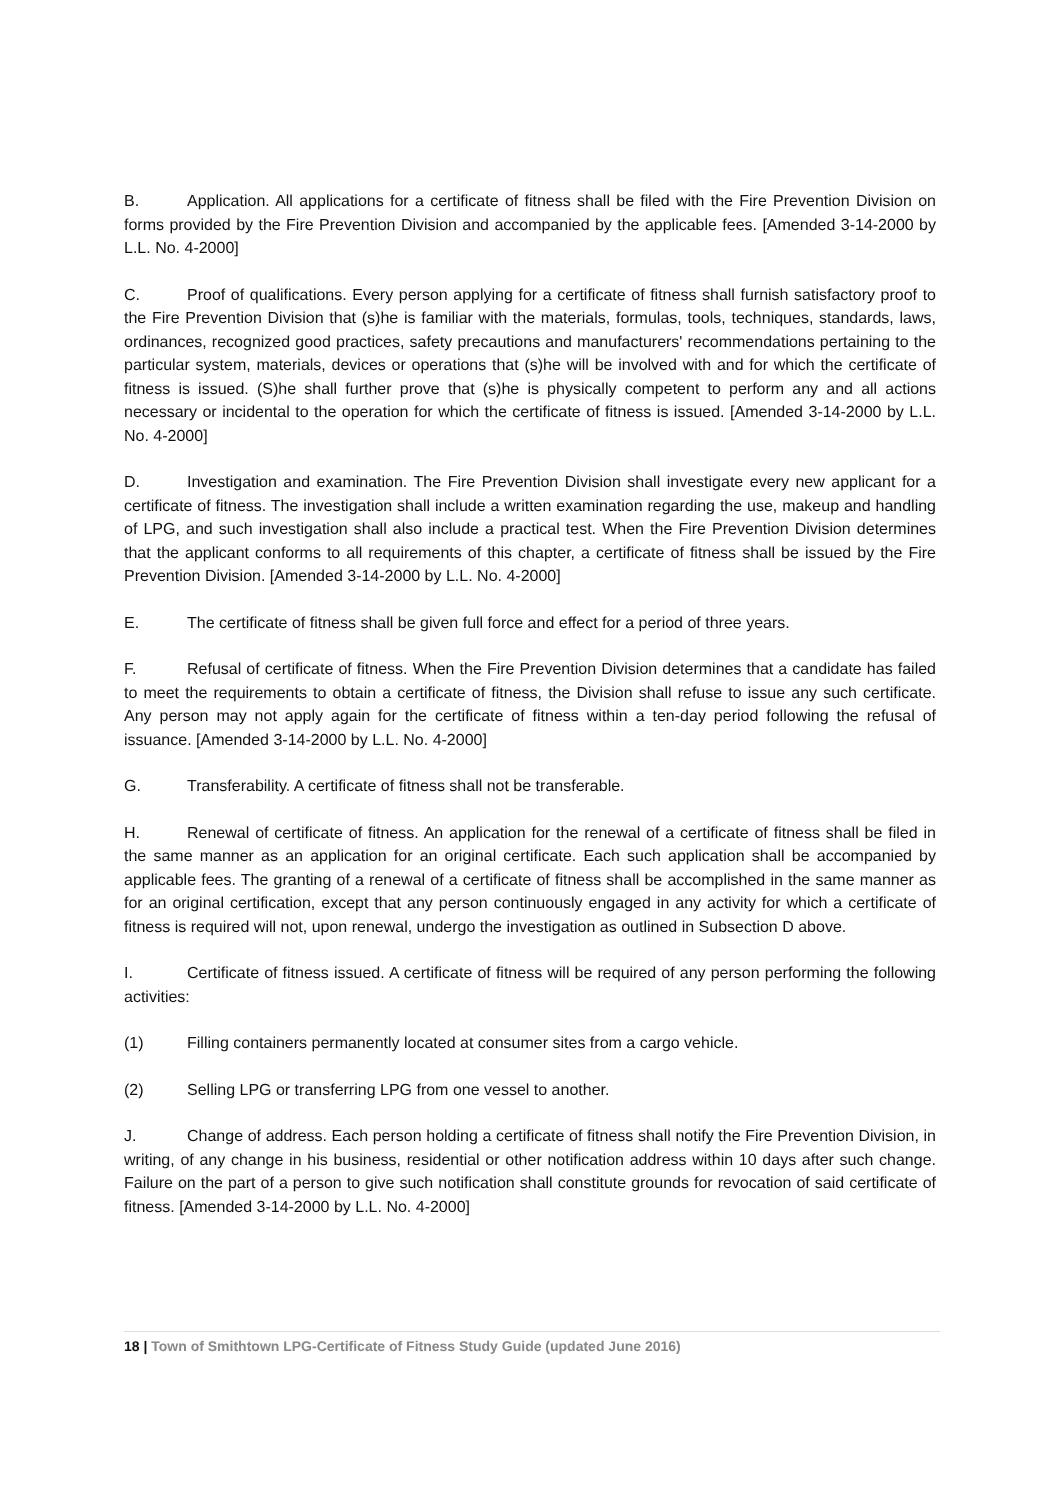B. Application. All applications for a certificate of fitness shall be filed with the Fire Prevention Division on forms provided by the Fire Prevention Division and accompanied by the applicable fees. [Amended 3-14-2000 by L.L. No. 4-2000]
C. Proof of qualifications. Every person applying for a certificate of fitness shall furnish satisfactory proof to the Fire Prevention Division that (s)he is familiar with the materials, formulas, tools, techniques, standards, laws, ordinances, recognized good practices, safety precautions and manufacturers' recommendations pertaining to the particular system, materials, devices or operations that (s)he will be involved with and for which the certificate of fitness is issued. (S)he shall further prove that (s)he is physically competent to perform any and all actions necessary or incidental to the operation for which the certificate of fitness is issued. [Amended 3-14-2000 by L.L. No. 4-2000]
D. Investigation and examination. The Fire Prevention Division shall investigate every new applicant for a certificate of fitness. The investigation shall include a written examination regarding the use, makeup and handling of LPG, and such investigation shall also include a practical test. When the Fire Prevention Division determines that the applicant conforms to all requirements of this chapter, a certificate of fitness shall be issued by the Fire Prevention Division. [Amended 3-14-2000 by L.L. No. 4-2000]
E. The certificate of fitness shall be given full force and effect for a period of three years.
F. Refusal of certificate of fitness. When the Fire Prevention Division determines that a candidate has failed to meet the requirements to obtain a certificate of fitness, the Division shall refuse to issue any such certificate. Any person may not apply again for the certificate of fitness within a ten-day period following the refusal of issuance. [Amended 3-14-2000 by L.L. No. 4-2000]
G. Transferability. A certificate of fitness shall not be transferable.
H. Renewal of certificate of fitness. An application for the renewal of a certificate of fitness shall be filed in the same manner as an application for an original certificate. Each such application shall be accompanied by applicable fees. The granting of a renewal of a certificate of fitness shall be accomplished in the same manner as for an original certification, except that any person continuously engaged in any activity for which a certificate of fitness is required will not, upon renewal, undergo the investigation as outlined in Subsection D above.
I. Certificate of fitness issued. A certificate of fitness will be required of any person performing the following activities:
(1) Filling containers permanently located at consumer sites from a cargo vehicle.
(2) Selling LPG or transferring LPG from one vessel to another.
J. Change of address. Each person holding a certificate of fitness shall notify the Fire Prevention Division, in writing, of any change in his business, residential or other notification address within 10 days after such change. Failure on the part of a person to give such notification shall constitute grounds for revocation of said certificate of fitness. [Amended 3-14-2000 by L.L. No. 4-2000]
18 | Town of Smithtown LPG-Certificate of Fitness Study Guide (updated June 2016)